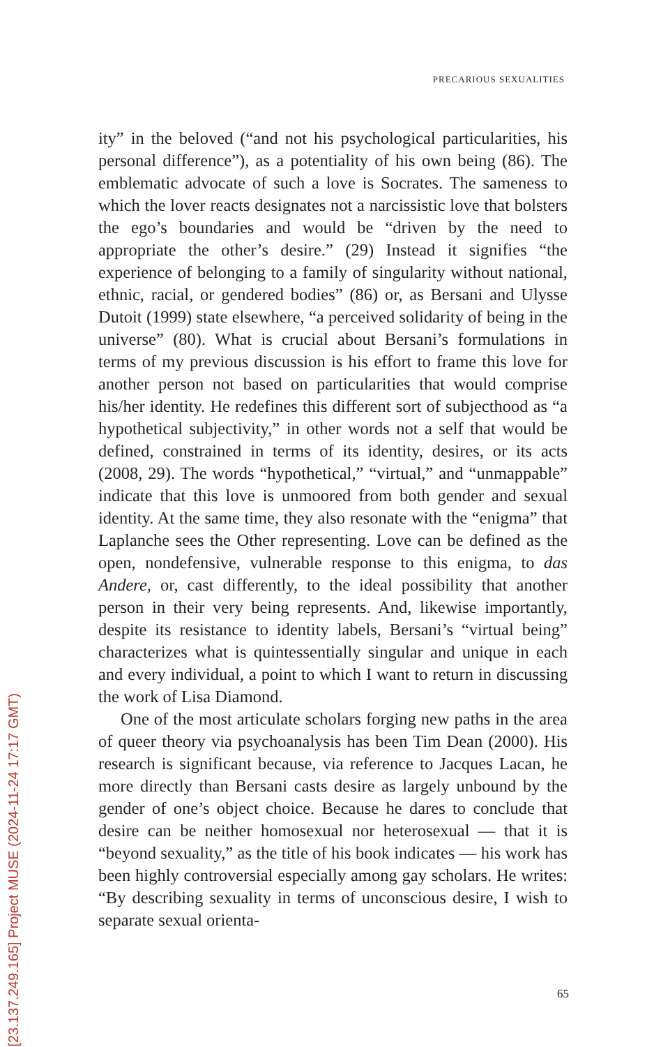PRECARIOUS SEXUALITIES
ity” in the beloved (“and not his psychological particularities, his personal difference”), as a potentiality of his own being (86). The emblematic advocate of such a love is Socrates. The sameness to which the lover reacts designates not a narcissistic love that bolsters the ego’s boundaries and would be “driven by the need to appropriate the other’s desire.” (29) Instead it signifies “the experience of belonging to a family of singularity without national, ethnic, racial, or gendered bodies” (86) or, as Bersani and Ulysse Dutoit (1999) state elsewhere, “a perceived solidarity of being in the universe” (80). What is crucial about Bersani’s formulations in terms of my previous discussion is his effort to frame this love for another person not based on particularities that would comprise his/her identity. He redefines this different sort of subjecthood as “a hypothetical subjectivity,” in other words not a self that would be defined, constrained in terms of its identity, desires, or its acts (2008, 29). The words “hypothetical,” “virtual,” and “unmappable” indicate that this love is unmoored from both gender and sexual identity. At the same time, they also resonate with the “enigma” that Laplanche sees the Other representing. Love can be defined as the open, nondefensive, vulnerable response to this enigma, to das Andere, or, cast differently, to the ideal possibility that another person in their very being represents. And, likewise importantly, despite its resistance to identity labels, Bersani’s “virtual being” characterizes what is quintessentially singular and unique in each and every individual, a point to which I want to return in discussing the work of Lisa Diamond.
One of the most articulate scholars forging new paths in the area of queer theory via psychoanalysis has been Tim Dean (2000). His research is significant because, via reference to Jacques Lacan, he more directly than Bersani casts desire as largely unbound by the gender of one’s object choice. Because he dares to conclude that desire can be neither homosexual nor heterosexual — that it is “beyond sexuality,” as the title of his book indicates — his work has been highly controversial especially among gay scholars. He writes: “By describing sexuality in terms of unconscious desire, I wish to separate sexual orienta-
65
[23.137.249.165] Project MUSE (2024-11-24 17:17 GMT)